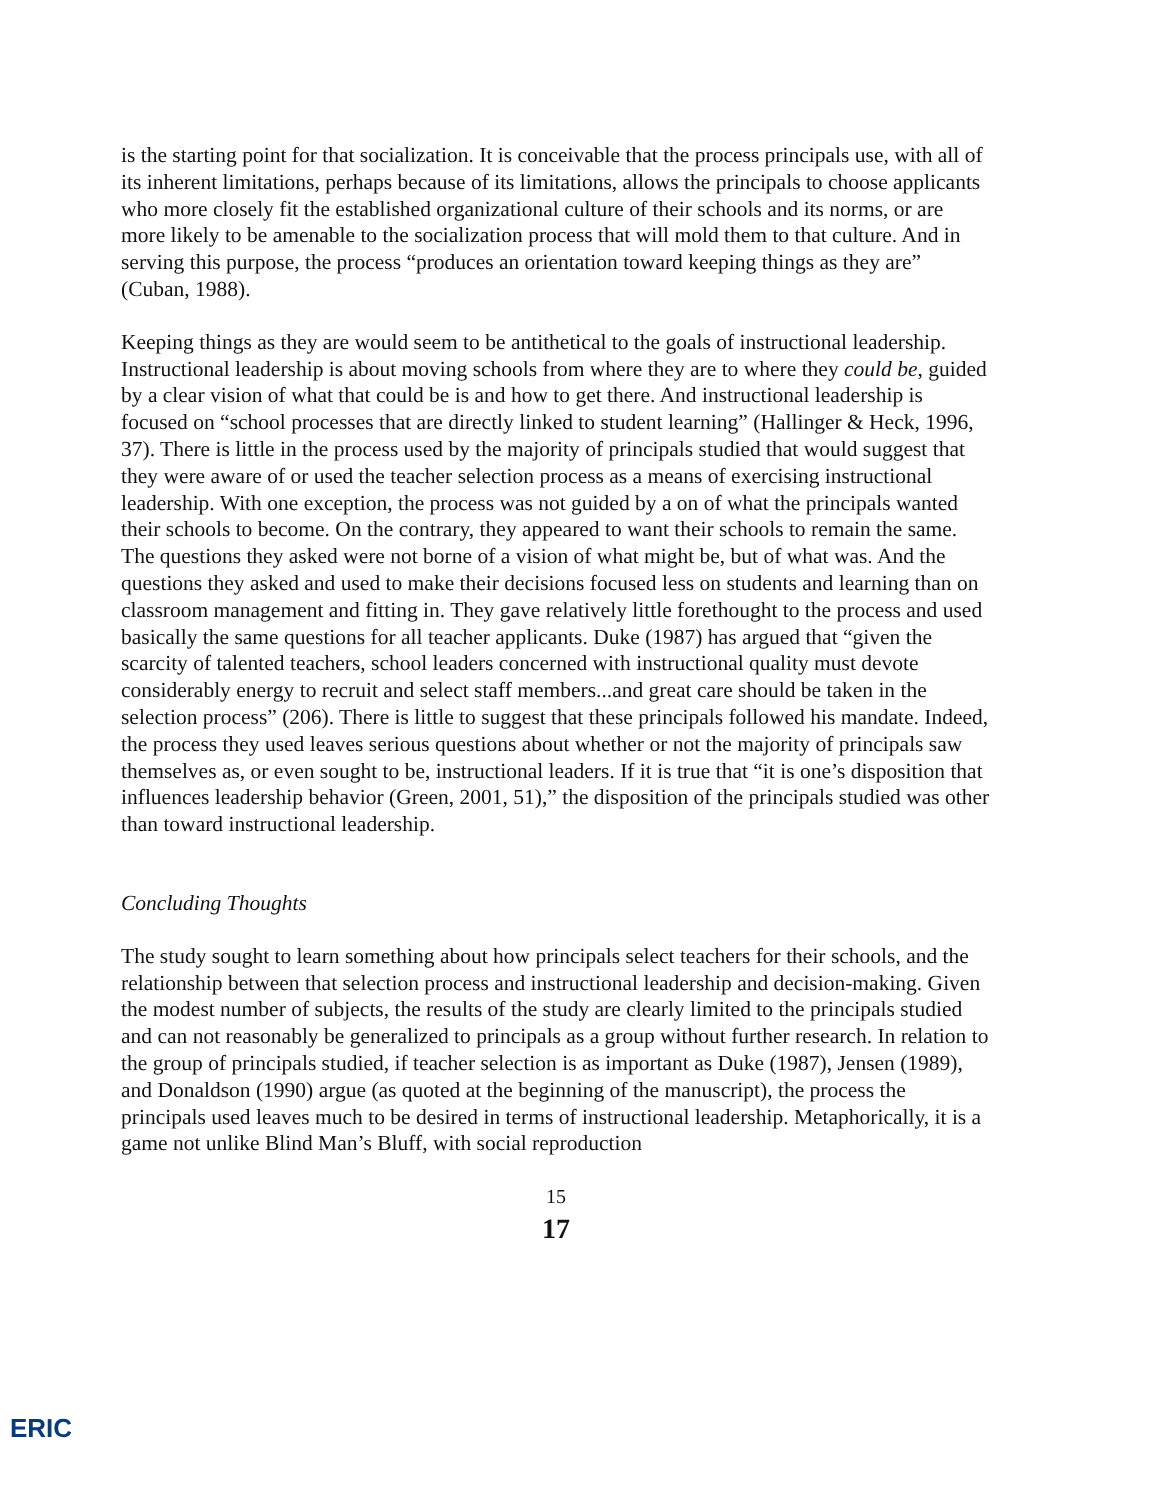is the starting point for that socialization. It is conceivable that the process principals use, with all of its inherent limitations, perhaps because of its limitations, allows the principals to choose applicants who more closely fit the established organizational culture of their schools and its norms, or are more likely to be amenable to the socialization process that will mold them to that culture. And in serving this purpose, the process “produces an orientation toward keeping things as they are” (Cuban, 1988).
Keeping things as they are would seem to be antithetical to the goals of instructional leadership. Instructional leadership is about moving schools from where they are to where they could be, guided by a clear vision of what that could be is and how to get there. And instructional leadership is focused on “school processes that are directly linked to student learning” (Hallinger & Heck, 1996, 37). There is little in the process used by the majority of principals studied that would suggest that they were aware of or used the teacher selection process as a means of exercising instructional leadership. With one exception, the process was not guided by a on of what the principals wanted their schools to become. On the contrary, they appeared to want their schools to remain the same. The questions they asked were not borne of a vision of what might be, but of what was. And the questions they asked and used to make their decisions focused less on students and learning than on classroom management and fitting in. They gave relatively little forethought to the process and used basically the same questions for all teacher applicants. Duke (1987) has argued that “given the scarcity of talented teachers, school leaders concerned with instructional quality must devote considerably energy to recruit and select staff members...and great care should be taken in the selection process” (206). There is little to suggest that these principals followed his mandate. Indeed, the process they used leaves serious questions about whether or not the majority of principals saw themselves as, or even sought to be, instructional leaders. If it is true that “it is one’s disposition that influences leadership behavior (Green, 2001, 51),” the disposition of the principals studied was other than toward instructional leadership.
Concluding Thoughts
The study sought to learn something about how principals select teachers for their schools, and the relationship between that selection process and instructional leadership and decision-making. Given the modest number of subjects, the results of the study are clearly limited to the principals studied and can not reasonably be generalized to principals as a group without further research. In relation to the group of principals studied, if teacher selection is as important as Duke (1987), Jensen (1989), and Donaldson (1990) argue (as quoted at the beginning of the manuscript), the process the principals used leaves much to be desired in terms of instructional leadership. Metaphorically, it is a game not unlike Blind Man’s Bluff, with social reproduction
15
17
ERIC